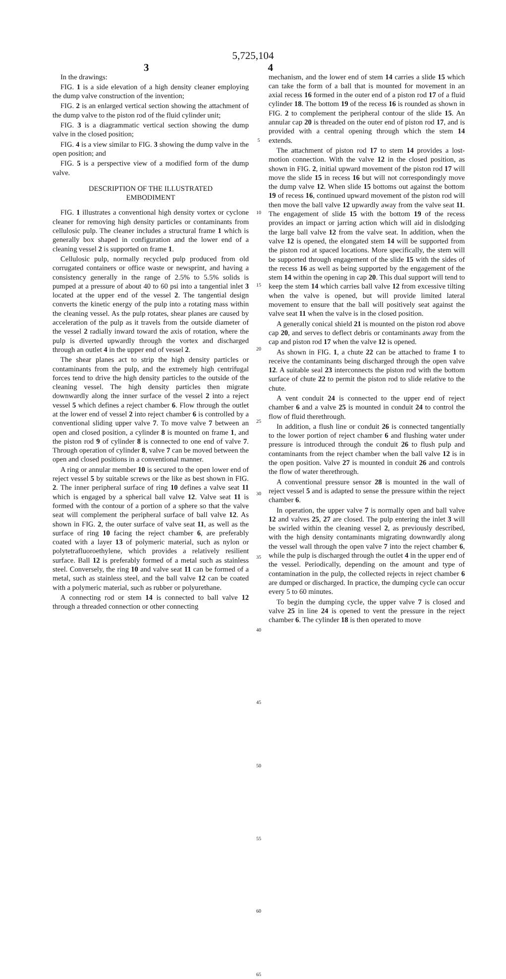5,725,104
3 4
In the drawings:
FIG. 1 is a side elevation of a high density cleaner employing the dump valve construction of the invention;
FIG. 2 is an enlarged vertical section showing the attachment of the dump valve to the piston rod of the fluid cylinder unit;
FIG. 3 is a diagrammatic vertical section showing the dump valve in the closed position;
FIG. 4 is a view similar to FIG. 3 showing the dump valve in the open position; and
FIG. 5 is a perspective view of a modified form of the dump valve.
DESCRIPTION OF THE ILLUSTRATED
EMBODIMENT
FIG. 1 illustrates a conventional high density vortex or cyclone cleaner for removing high density particles or contaminants from cellulosic pulp. The cleaner includes a structural frame 1 which is generally box shaped in configuration and the lower end of a cleaning vessel 2 is supported on frame 1.
Cellulosic pulp, normally recycled pulp produced from old corrugated containers or office waste or newsprint, and having a consistency generally in the range of 2.5% to 5.5% solids is pumped at a pressure of about 40 to 60 psi into a tangential inlet 3 located at the upper end of the vessel 2. The tangential design converts the kinetic energy of the pulp into a rotating mass within the cleaning vessel. As the pulp rotates, shear planes are caused by acceleration of the pulp as it travels from the outside diameter of the vessel 2 radially inward toward the axis of rotation, where the pulp is diverted upwardly through the vortex and discharged through an outlet 4 in the upper end of vessel 2.
The shear planes act to strip the high density particles or contaminants from the pulp, and the extremely high centrifugal forces tend to drive the high density particles to the outside of the cleaning vessel. The high density particles then migrate downwardly along the inner surface of the vessel 2 into a reject vessel 5 which defines a reject chamber 6. Flow through the outlet at the lower end of vessel 2 into reject chamber 6 is controlled by a conventional sliding upper valve 7. To move valve 7 between an open and closed position, a cylinder 8 is mounted on frame 1, and the piston rod 9 of cylinder 8 is connected to one end of valve 7. Through operation of cylinder 8, valve 7 can be moved between the open and closed positions in a conventional manner.
A ring or annular member 10 is secured to the open lower end of reject vessel 5 by suitable screws or the like as best shown in FIG. 2. The inner peripheral surface of ring 10 defines a valve seat 11 which is engaged by a spherical ball valve 12. Valve seat 11 is formed with the contour of a portion of a sphere so that the valve seat will complement the peripheral surface of ball valve 12. As shown in FIG. 2, the outer surface of valve seat 11, as well as the surface of ring 10 facing the reject chamber 6, are preferably coated with a layer 13 of polymeric material, such as nylon or polytetrafluoroethylene, which provides a relatively resilient surface. Ball 12 is preferably formed of a metal such as stainless steel. Conversely, the ring 10 and valve seat 11 can be formed of a metal, such as stainless steel, and the ball valve 12 can be coated with a polymeric material, such as rubber or polyurethane.
A connecting rod or stem 14 is connected to ball valve 12 through a threaded connection or other connecting
5
10
15
20
25
30
35
40
45
50
55
60
65
mechanism, and the lower end of stem 14 carries a slide 15 which can take the form of a ball that is mounted for movement in an axial recess 16 formed in the outer end of a piston rod 17 of a fluid cylinder 18. The bottom 19 of the recess 16 is rounded as shown in FIG. 2 to complement the peripheral contour of the slide 15. An annular cap 20 is threaded on the outer end of piston rod 17, and is provided with a central opening through which the stem 14 extends.
The attachment of piston rod 17 to stem 14 provides a lost-motion connection. With the valve 12 in the closed position, as shown in FIG. 2, initial upward movement of the piston rod 17 will move the slide 15 in recess 16 but will not correspondingly move the dump valve 12. When slide 15 bottoms out against the bottom 19 of recess 16, continued upward movement of the piston rod will then move the ball valve 12 upwardly away from the valve seat 11. The engagement of slide 15 with the bottom 19 of the recess provides an impact or jarring action which will aid in dislodging the large ball valve 12 from the valve seat. In addition, when the valve 12 is opened, the elongated stem 14 will be supported from the piston rod at spaced locations. More specifically, the stem will be supported through engagement of the slide 15 with the sides of the recess 16 as well as being supported by the engagement of the stem 14 within the opening in cap 20. This dual support will tend to keep the stem 14 which carries ball valve 12 from excessive tilting when the valve is opened, but will provide limited lateral movement to ensure that the ball will positively seat against the valve seat 11 when the valve is in the closed position.
A generally conical shield 21 is mounted on the piston rod above cap 20, and serves to deflect debris or contaminants away from the cap and piston rod 17 when the valve 12 is opened.
As shown in FIG. 1, a chute 22 can be attached to frame 1 to receive the contaminants being discharged through the open valve 12. A suitable seal 23 interconnects the piston rod with the bottom surface of chute 22 to permit the piston rod to slide relative to the chute.
A vent conduit 24 is connected to the upper end of reject chamber 6 and a valve 25 is mounted in conduit 24 to control the flow of fluid therethrough.
In addition, a flush line or conduit 26 is connected tangentially to the lower portion of reject chamber 6 and flushing water under pressure is introduced through the conduit 26 to flush pulp and contaminants from the reject chamber when the ball valve 12 is in the open position. Valve 27 is mounted in conduit 26 and controls the flow of water therethrough.
A conventional pressure sensor 28 is mounted in the wall of reject vessel 5 and is adapted to sense the pressure within the reject chamber 6.
In operation, the upper valve 7 is normally open and ball valve 12 and valves 25, 27 are closed. The pulp entering the inlet 3 will be swirled within the cleaning vessel 2, as previously described, with the high density contaminants migrating downwardly along the vessel wall through the open valve 7 into the reject chamber 6, while the pulp is discharged through the outlet 4 in the upper end of the vessel. Periodically, depending on the amount and type of contamination in the pulp, the collected rejects in reject chamber 6 are dumped or discharged. In practice, the dumping cycle can occur every 5 to 60 minutes.
To begin the dumping cycle, the upper valve 7 is closed and valve 25 in line 24 is opened to vent the pressure in the reject chamber 6. The cylinder 18 is then operated to move